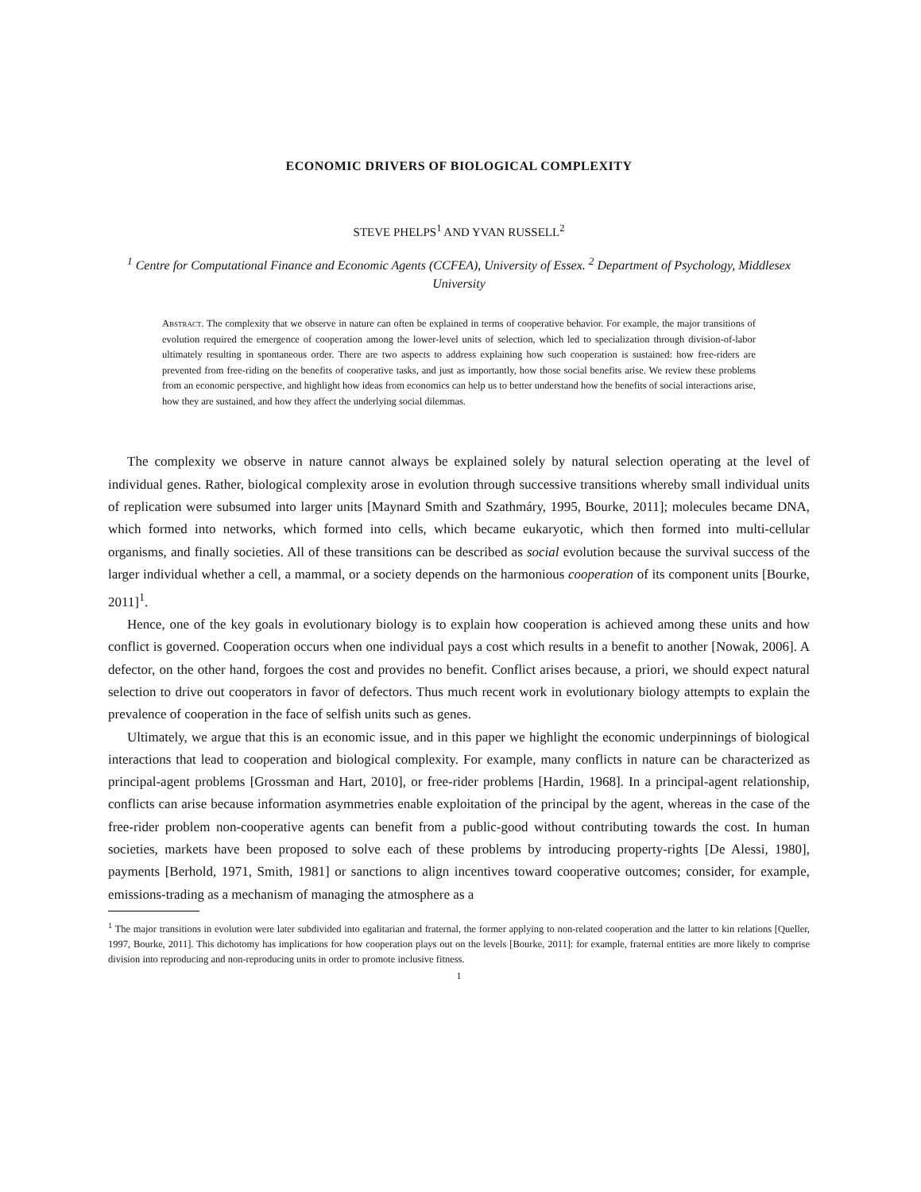ECONOMIC DRIVERS OF BIOLOGICAL COMPLEXITY
STEVE PHELPS<sup>1</sup> AND YVAN RUSSELL<sup>2</sup>
<sup>1</sup> Centre for Computational Finance and Economic Agents (CCFEA), University of Essex. <sup>2</sup> Department of Psychology, Middlesex University
Abstract. The complexity that we observe in nature can often be explained in terms of cooperative behavior. For example, the major transitions of evolution required the emergence of cooperation among the lower-level units of selection, which led to specialization through division-of-labor ultimately resulting in spontaneous order. There are two aspects to address explaining how such cooperation is sustained: how free-riders are prevented from free-riding on the benefits of cooperative tasks, and just as importantly, how those social benefits arise. We review these problems from an economic perspective, and highlight how ideas from economics can help us to better understand how the benefits of social interactions arise, how they are sustained, and how they affect the underlying social dilemmas.
The complexity we observe in nature cannot always be explained solely by natural selection operating at the level of individual genes. Rather, biological complexity arose in evolution through successive transitions whereby small individual units of replication were subsumed into larger units [Maynard Smith and Szathmáry, 1995, Bourke, 2011]; molecules became DNA, which formed into networks, which formed into cells, which became eukaryotic, which then formed into multi-cellular organisms, and finally societies. All of these transitions can be described as social evolution because the survival success of the larger individual whether a cell, a mammal, or a society depends on the harmonious cooperation of its component units [Bourke, 2011]<sup>1</sup>.
Hence, one of the key goals in evolutionary biology is to explain how cooperation is achieved among these units and how conflict is governed. Cooperation occurs when one individual pays a cost which results in a benefit to another [Nowak, 2006]. A defector, on the other hand, forgoes the cost and provides no benefit. Conflict arises because, a priori, we should expect natural selection to drive out cooperators in favor of defectors. Thus much recent work in evolutionary biology attempts to explain the prevalence of cooperation in the face of selfish units such as genes.
Ultimately, we argue that this is an economic issue, and in this paper we highlight the economic underpinnings of biological interactions that lead to cooperation and biological complexity. For example, many conflicts in nature can be characterized as principal-agent problems [Grossman and Hart, 2010], or free-rider problems [Hardin, 1968]. In a principal-agent relationship, conflicts can arise because information asymmetries enable exploitation of the principal by the agent, whereas in the case of the free-rider problem non-cooperative agents can benefit from a public-good without contributing towards the cost. In human societies, markets have been proposed to solve each of these problems by introducing property-rights [De Alessi, 1980], payments [Berhold, 1971, Smith, 1981] or sanctions to align incentives toward cooperative outcomes; consider, for example, emissions-trading as a mechanism of managing the atmosphere as a
<sup>1</sup> The major transitions in evolution were later subdivided into egalitarian and fraternal, the former applying to non-related cooperation and the latter to kin relations [Queller, 1997, Bourke, 2011]. This dichotomy has implications for how cooperation plays out on the levels [Bourke, 2011]: for example, fraternal entities are more likely to comprise division into reproducing and non-reproducing units in order to promote inclusive fitness.
1